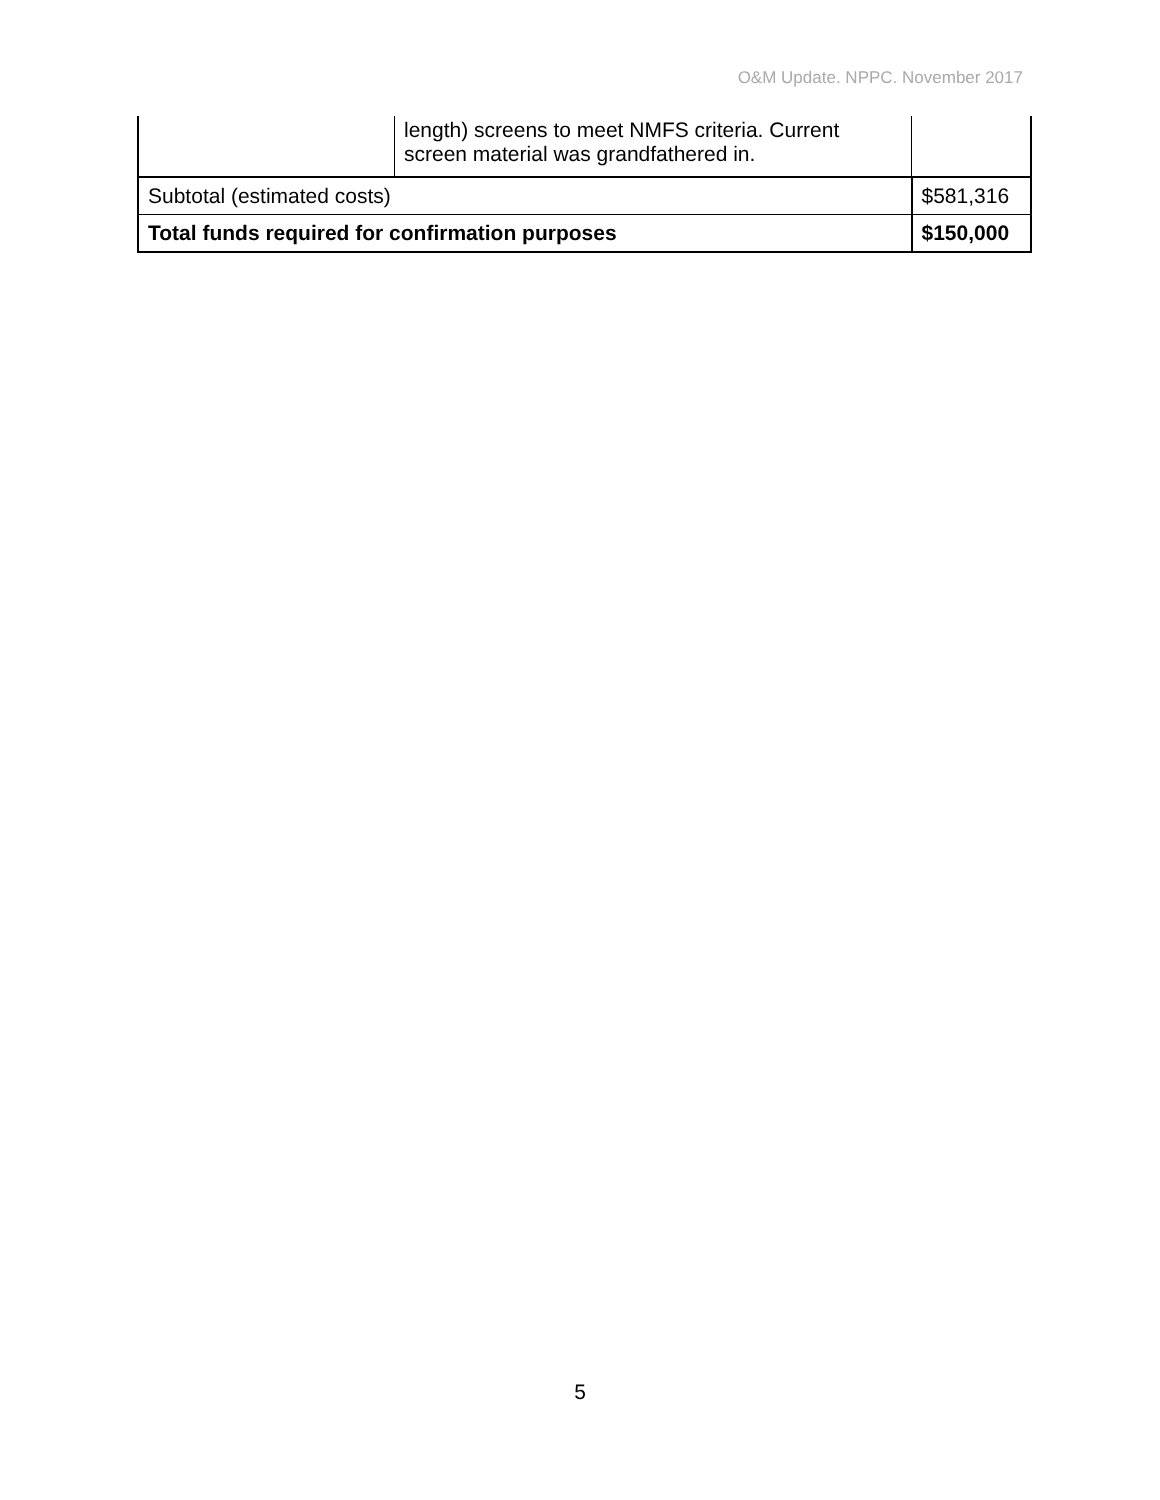O&M Update. NPPC. November 2017
| | length) screens to meet NMFS criteria. Current screen material was grandfathered in. | |
| Subtotal (estimated costs) | | $581,316 |
| Total funds required for confirmation purposes | | $150,000 |
5